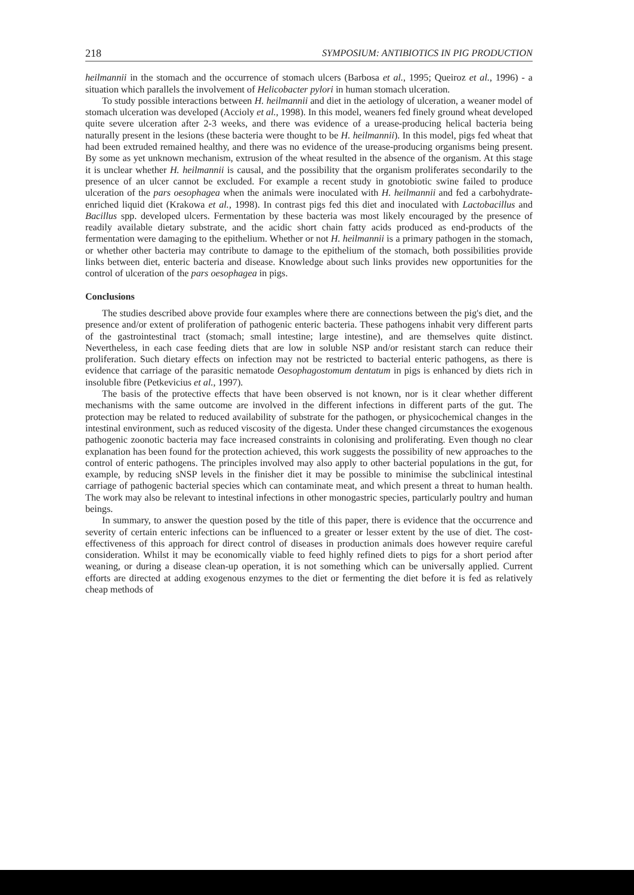218 SYMPOSIUM: ANTIBIOTICS IN PIG PRODUCTION
heilmannii in the stomach and the occurrence of stomach ulcers (Barbosa et al., 1995; Queiroz et al., 1996) - a situation which parallels the involvement of Helicobacter pylori in human stomach ulceration.
To study possible interactions between H. heilmannii and diet in the aetiology of ulceration, a weaner model of stomach ulceration was developed (Accioly et al., 1998). In this model, weaners fed finely ground wheat developed quite severe ulceration after 2-3 weeks, and there was evidence of a urease-producing helical bacteria being naturally present in the lesions (these bacteria were thought to be H. heilmannii). In this model, pigs fed wheat that had been extruded remained healthy, and there was no evidence of the urease-producing organisms being present. By some as yet unknown mechanism, extrusion of the wheat resulted in the absence of the organism. At this stage it is unclear whether H. heilmannii is causal, and the possibility that the organism proliferates secondarily to the presence of an ulcer cannot be excluded. For example a recent study in gnotobiotic swine failed to produce ulceration of the pars oesophagea when the animals were inoculated with H. heilmannii and fed a carbohydrate-enriched liquid diet (Krakowa et al., 1998). In contrast pigs fed this diet and inoculated with Lactobacillus and Bacillus spp. developed ulcers. Fermentation by these bacteria was most likely encouraged by the presence of readily available dietary substrate, and the acidic short chain fatty acids produced as end-products of the fermentation were damaging to the epithelium. Whether or not H. heilmannii is a primary pathogen in the stomach, or whether other bacteria may contribute to damage to the epithelium of the stomach, both possibilities provide links between diet, enteric bacteria and disease. Knowledge about such links provides new opportunities for the control of ulceration of the pars oesophagea in pigs.
Conclusions
The studies described above provide four examples where there are connections between the pig's diet, and the presence and/or extent of proliferation of pathogenic enteric bacteria. These pathogens inhabit very different parts of the gastrointestinal tract (stomach; small intestine; large intestine), and are themselves quite distinct. Nevertheless, in each case feeding diets that are low in soluble NSP and/or resistant starch can reduce their proliferation. Such dietary effects on infection may not be restricted to bacterial enteric pathogens, as there is evidence that carriage of the parasitic nematode Oesophagostomum dentatum in pigs is enhanced by diets rich in insoluble fibre (Petkevicius et al., 1997).
The basis of the protective effects that have been observed is not known, nor is it clear whether different mechanisms with the same outcome are involved in the different infections in different parts of the gut. The protection may be related to reduced availability of substrate for the pathogen, or physicochemical changes in the intestinal environment, such as reduced viscosity of the digesta. Under these changed circumstances the exogenous pathogenic zoonotic bacteria may face increased constraints in colonising and proliferating. Even though no clear explanation has been found for the protection achieved, this work suggests the possibility of new approaches to the control of enteric pathogens. The principles involved may also apply to other bacterial populations in the gut, for example, by reducing sNSP levels in the finisher diet it may be possible to minimise the subclinical intestinal carriage of pathogenic bacterial species which can contaminate meat, and which present a threat to human health. The work may also be relevant to intestinal infections in other monogastric species, particularly poultry and human beings.
In summary, to answer the question posed by the title of this paper, there is evidence that the occurrence and severity of certain enteric infections can be influenced to a greater or lesser extent by the use of diet. The cost-effectiveness of this approach for direct control of diseases in production animals does however require careful consideration. Whilst it may be economically viable to feed highly refined diets to pigs for a short period after weaning, or during a disease clean-up operation, it is not something which can be universally applied. Current efforts are directed at adding exogenous enzymes to the diet or fermenting the diet before it is fed as relatively cheap methods of